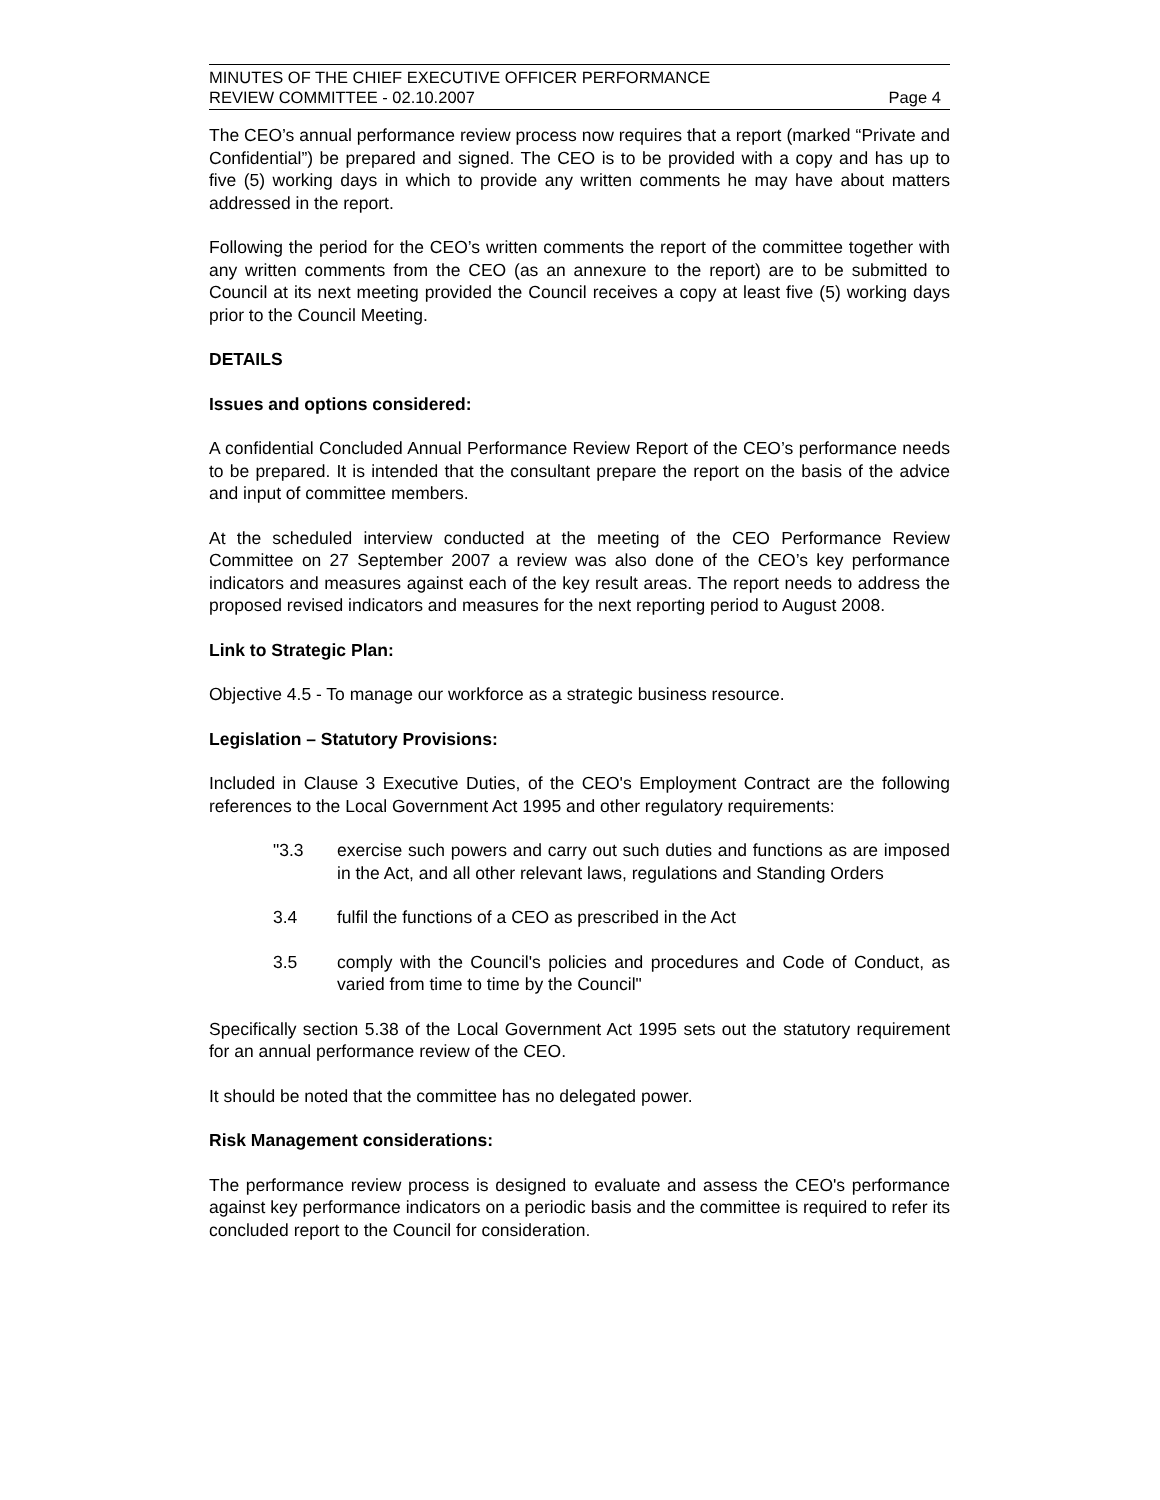MINUTES OF THE CHIEF EXECUTIVE OFFICER PERFORMANCE
REVIEW COMMITTEE - 02.10.2007 Page 4
The CEO’s annual performance review process now requires that a report (marked “Private and Confidential”) be prepared and signed. The CEO is to be provided with a copy and has up to five (5) working days in which to provide any written comments he may have about matters addressed in the report.
Following the period for the CEO’s written comments the report of the committee together with any written comments from the CEO (as an annexure to the report) are to be submitted to Council at its next meeting provided the Council receives a copy at least five (5) working days prior to the Council Meeting.
DETAILS
Issues and options considered:
A confidential Concluded Annual Performance Review Report of the CEO’s performance needs to be prepared. It is intended that the consultant prepare the report on the basis of the advice and input of committee members.
At the scheduled interview conducted at the meeting of the CEO Performance Review Committee on 27 September 2007 a review was also done of the CEO’s key performance indicators and measures against each of the key result areas. The report needs to address the proposed revised indicators and measures for the next reporting period to August 2008.
Link to Strategic Plan:
Objective 4.5 - To manage our workforce as a strategic business resource.
Legislation – Statutory Provisions:
Included in Clause 3 Executive Duties, of the CEO's Employment Contract are the following references to the Local Government Act 1995 and other regulatory requirements:
"3.3 exercise such powers and carry out such duties and functions as are imposed in the Act, and all other relevant laws, regulations and Standing Orders
3.4 fulfil the functions of a CEO as prescribed in the Act
3.5 comply with the Council's policies and procedures and Code of Conduct, as varied from time to time by the Council"
Specifically section 5.38 of the Local Government Act 1995 sets out the statutory requirement for an annual performance review of the CEO.
It should be noted that the committee has no delegated power.
Risk Management considerations:
The performance review process is designed to evaluate and assess the CEO's performance against key performance indicators on a periodic basis and the committee is required to refer its concluded report to the Council for consideration.